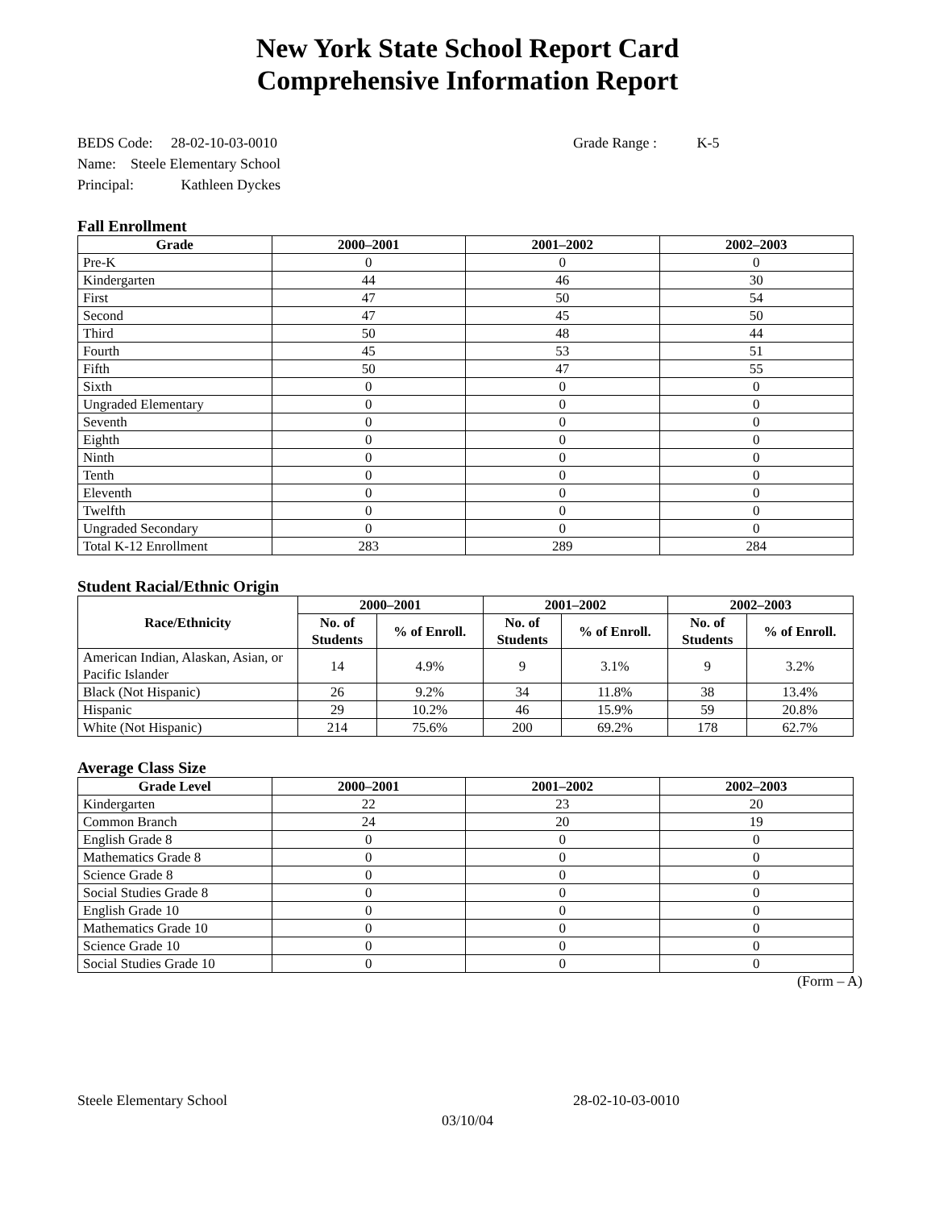New York State School Report Card
Comprehensive Information Report
BEDS Code: 28-02-10-03-0010 Grade Range : K-5
Name: Steele Elementary School
Principal: Kathleen Dyckes
Fall Enrollment
| Grade | 2000–2001 | 2001–2002 | 2002–2003 |
| --- | --- | --- | --- |
| Pre-K | 0 | 0 | 0 |
| Kindergarten | 44 | 46 | 30 |
| First | 47 | 50 | 54 |
| Second | 47 | 45 | 50 |
| Third | 50 | 48 | 44 |
| Fourth | 45 | 53 | 51 |
| Fifth | 50 | 47 | 55 |
| Sixth | 0 | 0 | 0 |
| Ungraded Elementary | 0 | 0 | 0 |
| Seventh | 0 | 0 | 0 |
| Eighth | 0 | 0 | 0 |
| Ninth | 0 | 0 | 0 |
| Tenth | 0 | 0 | 0 |
| Eleventh | 0 | 0 | 0 |
| Twelfth | 0 | 0 | 0 |
| Ungraded Secondary | 0 | 0 | 0 |
| Total K-12 Enrollment | 283 | 289 | 284 |
Student Racial/Ethnic Origin
| Race/Ethnicity | 2000–2001 | | 2001–2002 | | 2002–2003 | |
| --- | --- | --- | --- | --- | --- | --- |
| | No. of Students | % of Enroll. | No. of Students | % of Enroll. | No. of Students | % of Enroll. |
| American Indian, Alaskan, Asian, or Pacific Islander | 14 | 4.9% | 9 | 3.1% | 9 | 3.2% |
| Black (Not Hispanic) | 26 | 9.2% | 34 | 11.8% | 38 | 13.4% |
| Hispanic | 29 | 10.2% | 46 | 15.9% | 59 | 20.8% |
| White (Not Hispanic) | 214 | 75.6% | 200 | 69.2% | 178 | 62.7% |
Average Class Size
| Grade Level | 2000–2001 | 2001–2002 | 2002–2003 |
| --- | --- | --- | --- |
| Kindergarten | 22 | 23 | 20 |
| Common Branch | 24 | 20 | 19 |
| English Grade 8 | 0 | 0 | 0 |
| Mathematics Grade 8 | 0 | 0 | 0 |
| Science Grade 8 | 0 | 0 | 0 |
| Social Studies Grade 8 | 0 | 0 | 0 |
| English Grade 10 | 0 | 0 | 0 |
| Mathematics Grade 10 | 0 | 0 | 0 |
| Science Grade 10 | 0 | 0 | 0 |
| Social Studies Grade 10 | 0 | 0 | 0 |
(Form – A)
Steele Elementary School 28-02-10-03-0010
03/10/04